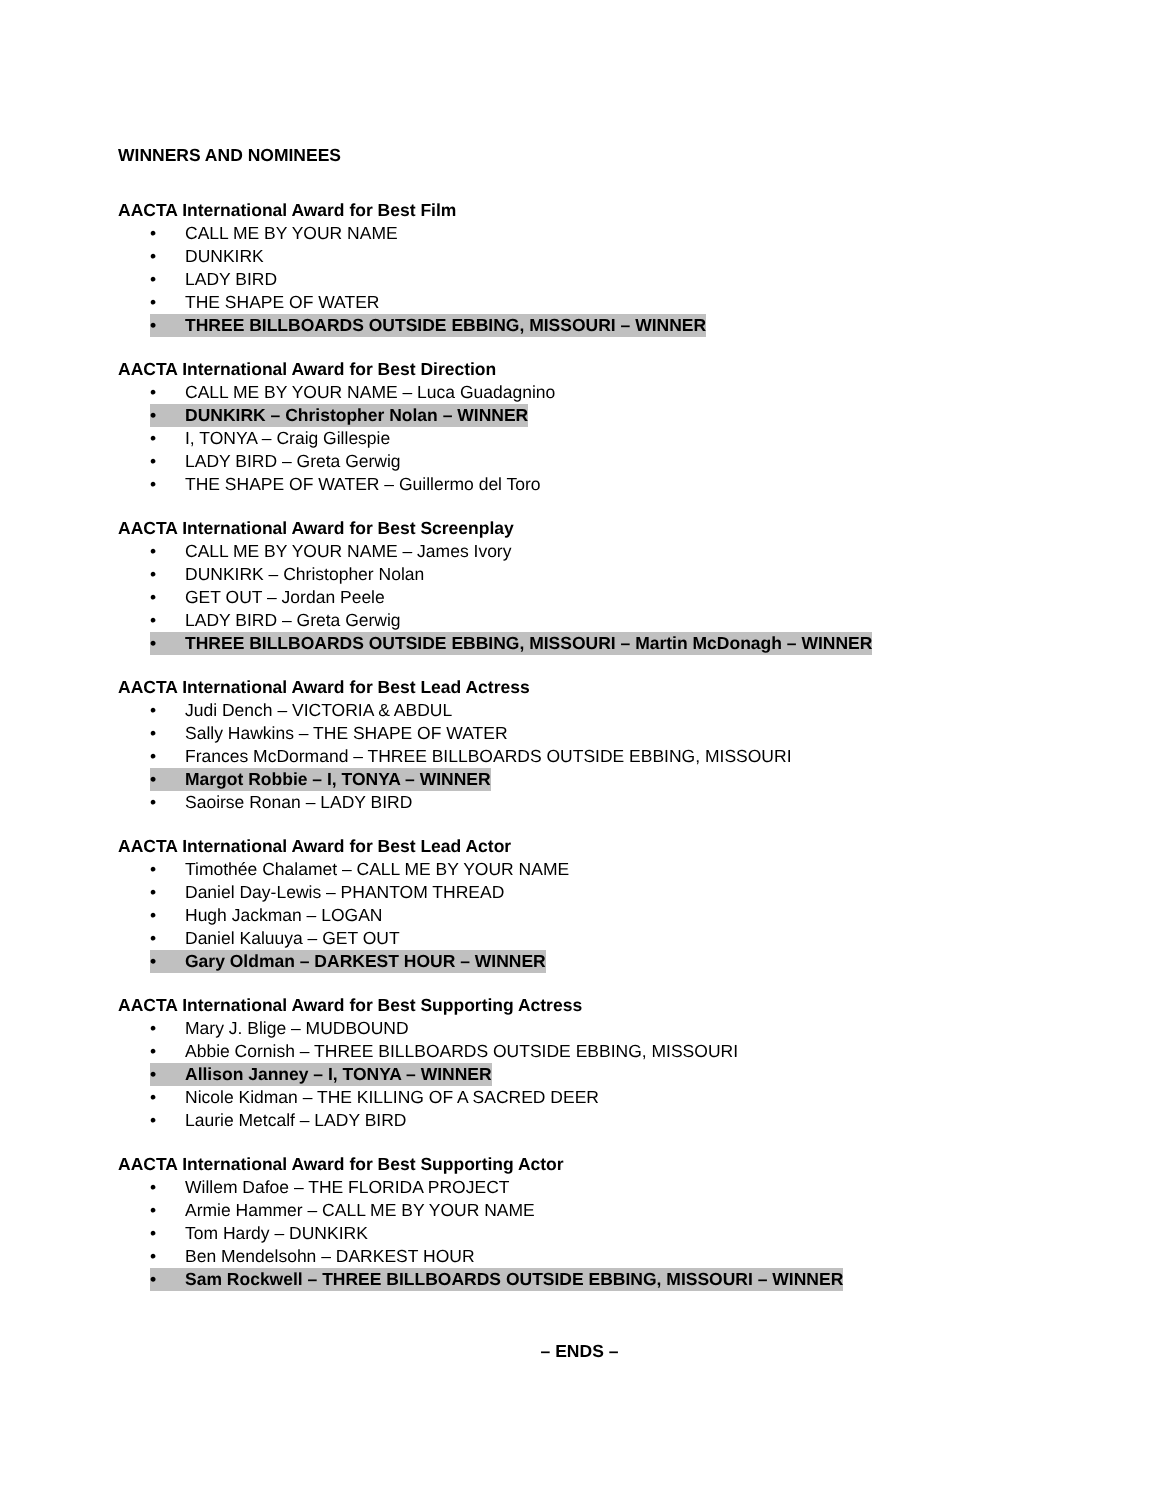WINNERS AND NOMINEES
AACTA International Award for Best Film
• CALL ME BY YOUR NAME
• DUNKIRK
• LADY BIRD
• THE SHAPE OF WATER
• THREE BILLBOARDS OUTSIDE EBBING, MISSOURI – WINNER
AACTA International Award for Best Direction
• CALL ME BY YOUR NAME – Luca Guadagnino
• DUNKIRK – Christopher Nolan – WINNER
• I, TONYA – Craig Gillespie
• LADY BIRD – Greta Gerwig
• THE SHAPE OF WATER – Guillermo del Toro
AACTA International Award for Best Screenplay
• CALL ME BY YOUR NAME – James Ivory
• DUNKIRK – Christopher Nolan
• GET OUT – Jordan Peele
• LADY BIRD – Greta Gerwig
• THREE BILLBOARDS OUTSIDE EBBING, MISSOURI – Martin McDonagh – WINNER
AACTA International Award for Best Lead Actress
• Judi Dench – VICTORIA & ABDUL
• Sally Hawkins – THE SHAPE OF WATER
• Frances McDormand – THREE BILLBOARDS OUTSIDE EBBING, MISSOURI
• Margot Robbie – I, TONYA – WINNER
• Saoirse Ronan – LADY BIRD
AACTA International Award for Best Lead Actor
• Timothée Chalamet – CALL ME BY YOUR NAME
• Daniel Day-Lewis – PHANTOM THREAD
• Hugh Jackman – LOGAN
• Daniel Kaluuya – GET OUT
• Gary Oldman – DARKEST HOUR – WINNER
AACTA International Award for Best Supporting Actress
• Mary J. Blige – MUDBOUND
• Abbie Cornish – THREE BILLBOARDS OUTSIDE EBBING, MISSOURI
• Allison Janney – I, TONYA – WINNER
• Nicole Kidman – THE KILLING OF A SACRED DEER
• Laurie Metcalf – LADY BIRD
AACTA International Award for Best Supporting Actor
• Willem Dafoe – THE FLORIDA PROJECT
• Armie Hammer – CALL ME BY YOUR NAME
• Tom Hardy – DUNKIRK
• Ben Mendelsohn – DARKEST HOUR
• Sam Rockwell – THREE BILLBOARDS OUTSIDE EBBING, MISSOURI – WINNER
– ENDS –